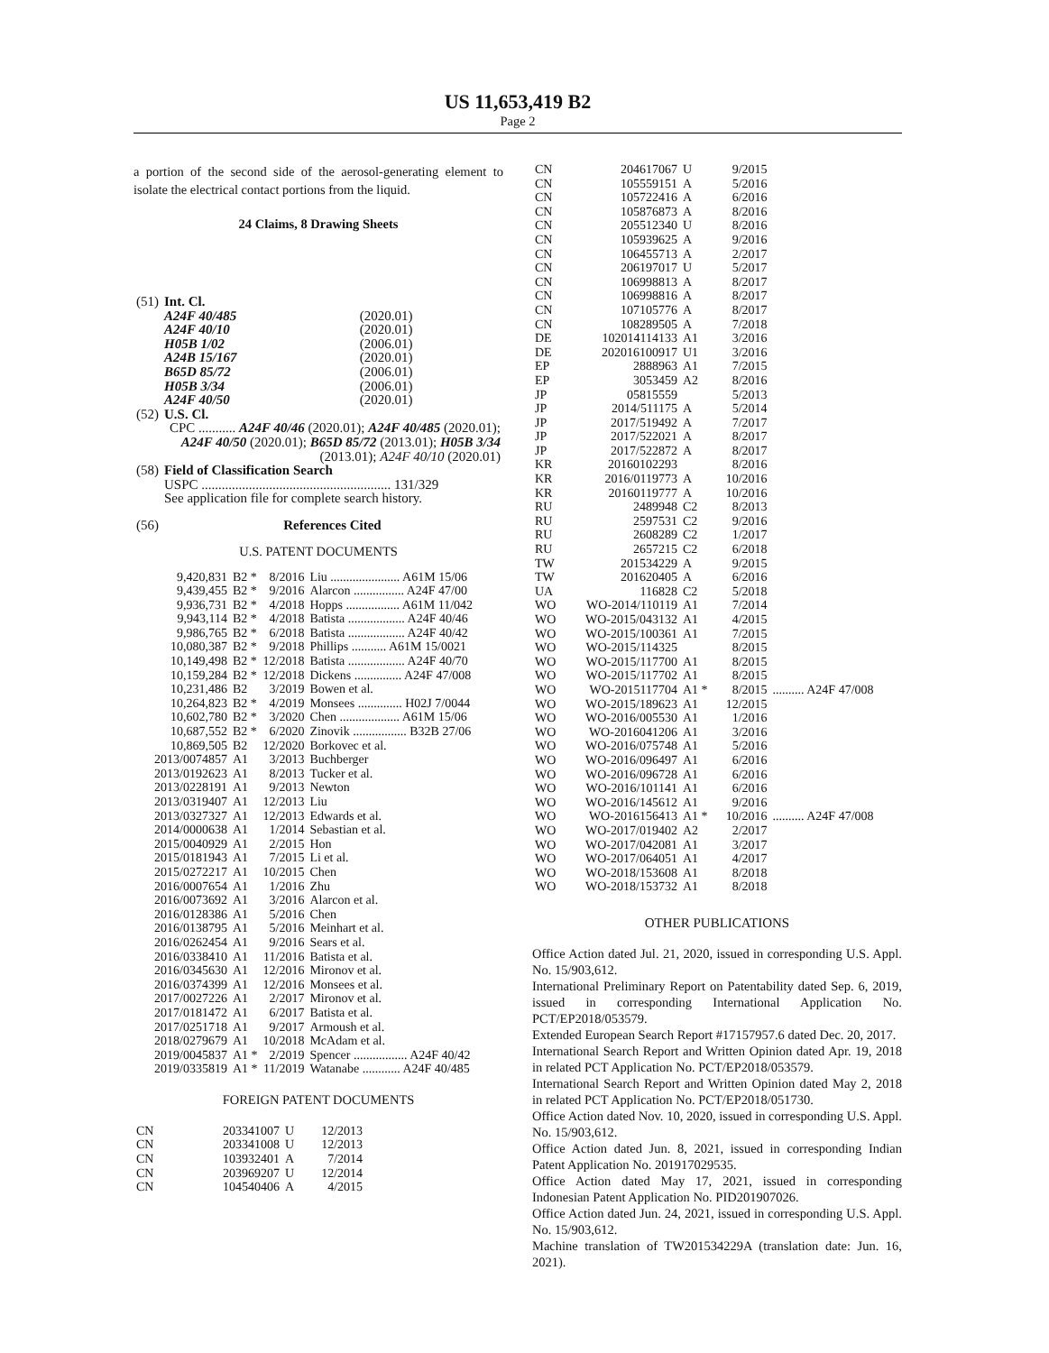US 11,653,419 B2
Page 2
a portion of the second side of the aerosol-generating element to isolate the electrical contact portions from the liquid.
24 Claims, 8 Drawing Sheets
| (51) | Int. Cl. | |
| | A24F 40/485 | (2020.01) |
| | A24F 40/10 | (2020.01) |
| | H05B 1/02 | (2006.01) |
| | A24B 15/167 | (2020.01) |
| | B65D 85/72 | (2006.01) |
| | H05B 3/34 | (2006.01) |
| | A24F 40/50 | (2020.01) |
| (52) | U.S. Cl. | |
| | CPC ........... A24F 40/46 (2020.01); A24F 40/485 (2020.01); A24F 40/50 (2020.01); B65D 85/72 (2013.01); H05B 3/34 (2013.01); A24F 40/10 (2020.01) | |
| (58) | Field of Classification Search | |
| | USPC ........................................................ 131/329 | |
| | See application file for complete search history. | |
| (56) | References Cited | |
U.S. PATENT DOCUMENTS
| 9,420,831 | B2 * | 8/2016 | Liu ...................... A61M 15/06 |
| 9,439,455 | B2 * | 9/2016 | Alarcon ................ A24F 47/00 |
| 9,936,731 | B2 * | 4/2018 | Hopps ................. A61M 11/042 |
| 9,943,114 | B2 * | 4/2018 | Batista .................. A24F 40/46 |
| 9,986,765 | B2 * | 6/2018 | Batista .................. A24F 40/42 |
| 10,080,387 | B2 * | 9/2018 | Phillips ........... A61M 15/0021 |
| 10,149,498 | B2 * | 12/2018 | Batista .................. A24F 40/70 |
| 10,159,284 | B2 * | 12/2018 | Dickens ............... A24F 47/008 |
| 10,231,486 | B2 | 3/2019 | Bowen et al. |
| 10,264,823 | B2 * | 4/2019 | Monsees .............. H02J 7/0044 |
| 10,602,780 | B2 * | 3/2020 | Chen ................... A61M 15/06 |
| 10,687,552 | B2 * | 6/2020 | Zinovik ................. B32B 27/06 |
| 10,869,505 | B2 | 12/2020 | Borkovec et al. |
| 2013/0074857 | A1 | 3/2013 | Buchberger |
| 2013/0192623 | A1 | 8/2013 | Tucker et al. |
| 2013/0228191 | A1 | 9/2013 | Newton |
| 2013/0319407 | A1 | 12/2013 | Liu |
| 2013/0327327 | A1 | 12/2013 | Edwards et al. |
| 2014/0000638 | A1 | 1/2014 | Sebastian et al. |
| 2015/0040929 | A1 | 2/2015 | Hon |
| 2015/0181943 | A1 | 7/2015 | Li et al. |
| 2015/0272217 | A1 | 10/2015 | Chen |
| 2016/0007654 | A1 | 1/2016 | Zhu |
| 2016/0073692 | A1 | 3/2016 | Alarcon et al. |
| 2016/0128386 | A1 | 5/2016 | Chen |
| 2016/0138795 | A1 | 5/2016 | Meinhart et al. |
| 2016/0262454 | A1 | 9/2016 | Sears et al. |
| 2016/0338410 | A1 | 11/2016 | Batista et al. |
| 2016/0345630 | A1 | 12/2016 | Mironov et al. |
| 2016/0374399 | A1 | 12/2016 | Monsees et al. |
| 2017/0027226 | A1 | 2/2017 | Mironov et al. |
| 2017/0181472 | A1 | 6/2017 | Batista et al. |
| 2017/0251718 | A1 | 9/2017 | Armoush et al. |
| 2018/0279679 | A1 | 10/2018 | McAdam et al. |
| 2019/0045837 | A1 * | 2/2019 | Spencer ................. A24F 40/42 |
| 2019/0335819 | A1 * | 11/2019 | Watanabe ............ A24F 40/485 |
FOREIGN PATENT DOCUMENTS
| CN | 203341007 | U | 12/2013 |
| CN | 203341008 | U | 12/2013 |
| CN | 103932401 | A | 7/2014 |
| CN | 203969207 | U | 12/2014 |
| CN | 104540406 | A | 4/2015 |
| CN | 204617067 | U | 9/2015 | |
| CN | 105559151 | A | 5/2016 | |
| CN | 105722416 | A | 6/2016 | |
| CN | 105876873 | A | 8/2016 | |
| CN | 205512340 | U | 8/2016 | |
| CN | 105939625 | A | 9/2016 | |
| CN | 106455713 | A | 2/2017 | |
| CN | 206197017 | U | 5/2017 | |
| CN | 106998813 | A | 8/2017 | |
| CN | 106998816 | A | 8/2017 | |
| CN | 107105776 | A | 8/2017 | |
| CN | 108289505 | A | 7/2018 | |
| DE | 102014114133 | A1 | 3/2016 | |
| DE | 202016100917 | U1 | 3/2016 | |
| EP | 2888963 | A1 | 7/2015 | |
| EP | 3053459 | A2 | 8/2016 | |
| JP | 05815559 | | 5/2013 | |
| JP | 2014/511175 | A | 5/2014 | |
| JP | 2017/519492 | A | 7/2017 | |
| JP | 2017/522021 | A | 8/2017 | |
| JP | 2017/522872 | A | 8/2017 | |
| KR | 20160102293 | | 8/2016 | |
| KR | 2016/0119773 | A | 10/2016 | |
| KR | 20160119777 | A | 10/2016 | |
| RU | 2489948 | C2 | 8/2013 | |
| RU | 2597531 | C2 | 9/2016 | |
| RU | 2608289 | C2 | 1/2017 | |
| RU | 2657215 | C2 | 6/2018 | |
| TW | 201534229 | A | 9/2015 | |
| TW | 201620405 | A | 6/2016 | |
| UA | 116828 | C2 | 5/2018 | |
| WO | WO-2014/110119 | A1 | 7/2014 | |
| WO | WO-2015/043132 | A1 | 4/2015 | |
| WO | WO-2015/100361 | A1 | 7/2015 | |
| WO | WO-2015/114325 | | 8/2015 | |
| WO | WO-2015/117700 | A1 | 8/2015 | |
| WO | WO-2015/117702 | A1 | 8/2015 | |
| WO | WO-2015117704 | A1 * | 8/2015 | .......... A24F 47/008 |
| WO | WO-2015/189623 | A1 | 12/2015 | |
| WO | WO-2016/005530 | A1 | 1/2016 | |
| WO | WO-2016041206 | A1 | 3/2016 | |
| WO | WO-2016/075748 | A1 | 5/2016 | |
| WO | WO-2016/096497 | A1 | 6/2016 | |
| WO | WO-2016/096728 | A1 | 6/2016 | |
| WO | WO-2016/101141 | A1 | 6/2016 | |
| WO | WO-2016/145612 | A1 | 9/2016 | |
| WO | WO-2016156413 | A1 * | 10/2016 | .......... A24F 47/008 |
| WO | WO-2017/019402 | A2 | 2/2017 | |
| WO | WO-2017/042081 | A1 | 3/2017 | |
| WO | WO-2017/064051 | A1 | 4/2017 | |
| WO | WO-2018/153608 | A1 | 8/2018 | |
| WO | WO-2018/153732 | A1 | 8/2018 | |
OTHER PUBLICATIONS
Office Action dated Jul. 21, 2020, issued in corresponding U.S. Appl. No. 15/903,612.
International Preliminary Report on Patentability dated Sep. 6, 2019, issued in corresponding International Application No. PCT/EP2018/053579.
Extended European Search Report #17157957.6 dated Dec. 20, 2017.
International Search Report and Written Opinion dated Apr. 19, 2018 in related PCT Application No. PCT/EP2018/053579.
International Search Report and Written Opinion dated May 2, 2018 in related PCT Application No. PCT/EP2018/051730.
Office Action dated Nov. 10, 2020, issued in corresponding U.S. Appl. No. 15/903,612.
Office Action dated Jun. 8, 2021, issued in corresponding Indian Patent Application No. 201917029535.
Office Action dated May 17, 2021, issued in corresponding Indonesian Patent Application No. PID201907026.
Office Action dated Jun. 24, 2021, issued in corresponding U.S. Appl. No. 15/903,612.
Machine translation of TW201534229A (translation date: Jun. 16, 2021).